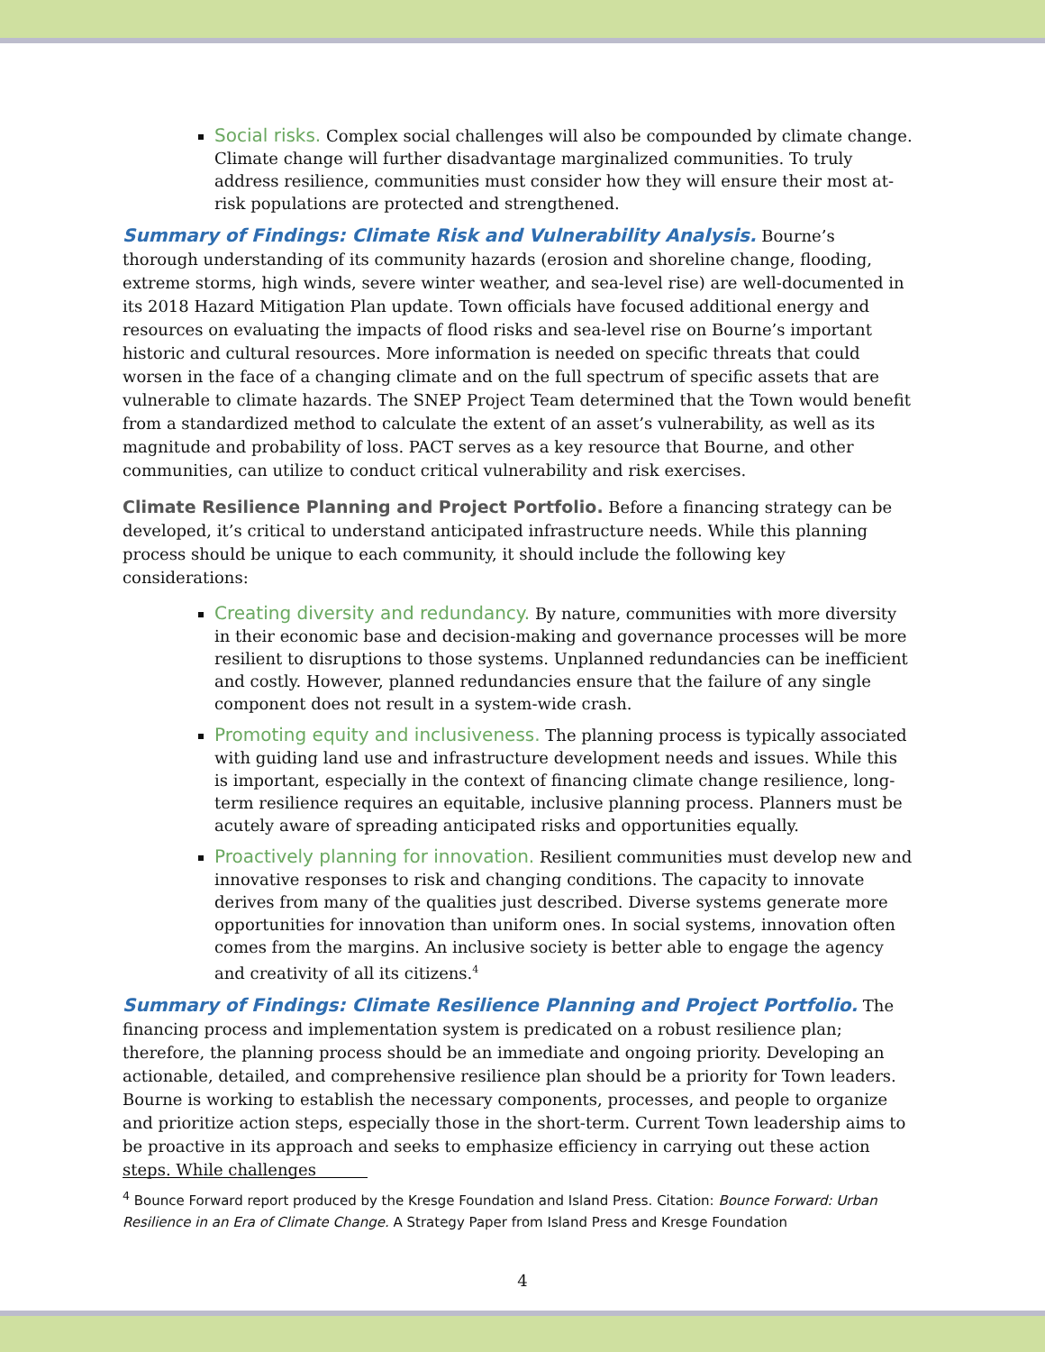Social risks. Complex social challenges will also be compounded by climate change. Climate change will further disadvantage marginalized communities. To truly address resilience, communities must consider how they will ensure their most at-risk populations are protected and strengthened.
Summary of Findings: Climate Risk and Vulnerability Analysis. Bourne’s thorough understanding of its community hazards (erosion and shoreline change, flooding, extreme storms, high winds, severe winter weather, and sea-level rise) are well-documented in its 2018 Hazard Mitigation Plan update. Town officials have focused additional energy and resources on evaluating the impacts of flood risks and sea-level rise on Bourne’s important historic and cultural resources. More information is needed on specific threats that could worsen in the face of a changing climate and on the full spectrum of specific assets that are vulnerable to climate hazards. The SNEP Project Team determined that the Town would benefit from a standardized method to calculate the extent of an asset’s vulnerability, as well as its magnitude and probability of loss. PACT serves as a key resource that Bourne, and other communities, can utilize to conduct critical vulnerability and risk exercises.
Climate Resilience Planning and Project Portfolio. Before a financing strategy can be developed, it’s critical to understand anticipated infrastructure needs. While this planning process should be unique to each community, it should include the following key considerations:
Creating diversity and redundancy. By nature, communities with more diversity in their economic base and decision-making and governance processes will be more resilient to disruptions to those systems. Unplanned redundancies can be inefficient and costly. However, planned redundancies ensure that the failure of any single component does not result in a system-wide crash.
Promoting equity and inclusiveness. The planning process is typically associated with guiding land use and infrastructure development needs and issues. While this is important, especially in the context of financing climate change resilience, long-term resilience requires an equitable, inclusive planning process. Planners must be acutely aware of spreading anticipated risks and opportunities equally.
Proactively planning for innovation. Resilient communities must develop new and innovative responses to risk and changing conditions. The capacity to innovate derives from many of the qualities just described. Diverse systems generate more opportunities for innovation than uniform ones. In social systems, innovation often comes from the margins. An inclusive society is better able to engage the agency and creativity of all its citizens.<sup>4</sup>
Summary of Findings: Climate Resilience Planning and Project Portfolio. The financing process and implementation system is predicated on a robust resilience plan; therefore, the planning process should be an immediate and ongoing priority. Developing an actionable, detailed, and comprehensive resilience plan should be a priority for Town leaders. Bourne is working to establish the necessary components, processes, and people to organize and prioritize action steps, especially those in the short-term. Current Town leadership aims to be proactive in its approach and seeks to emphasize efficiency in carrying out these action steps. While challenges
<sup>4</sup> Bounce Forward report produced by the Kresge Foundation and Island Press. Citation: Bounce Forward: Urban Resilience in an Era of Climate Change. A Strategy Paper from Island Press and Kresge Foundation
4